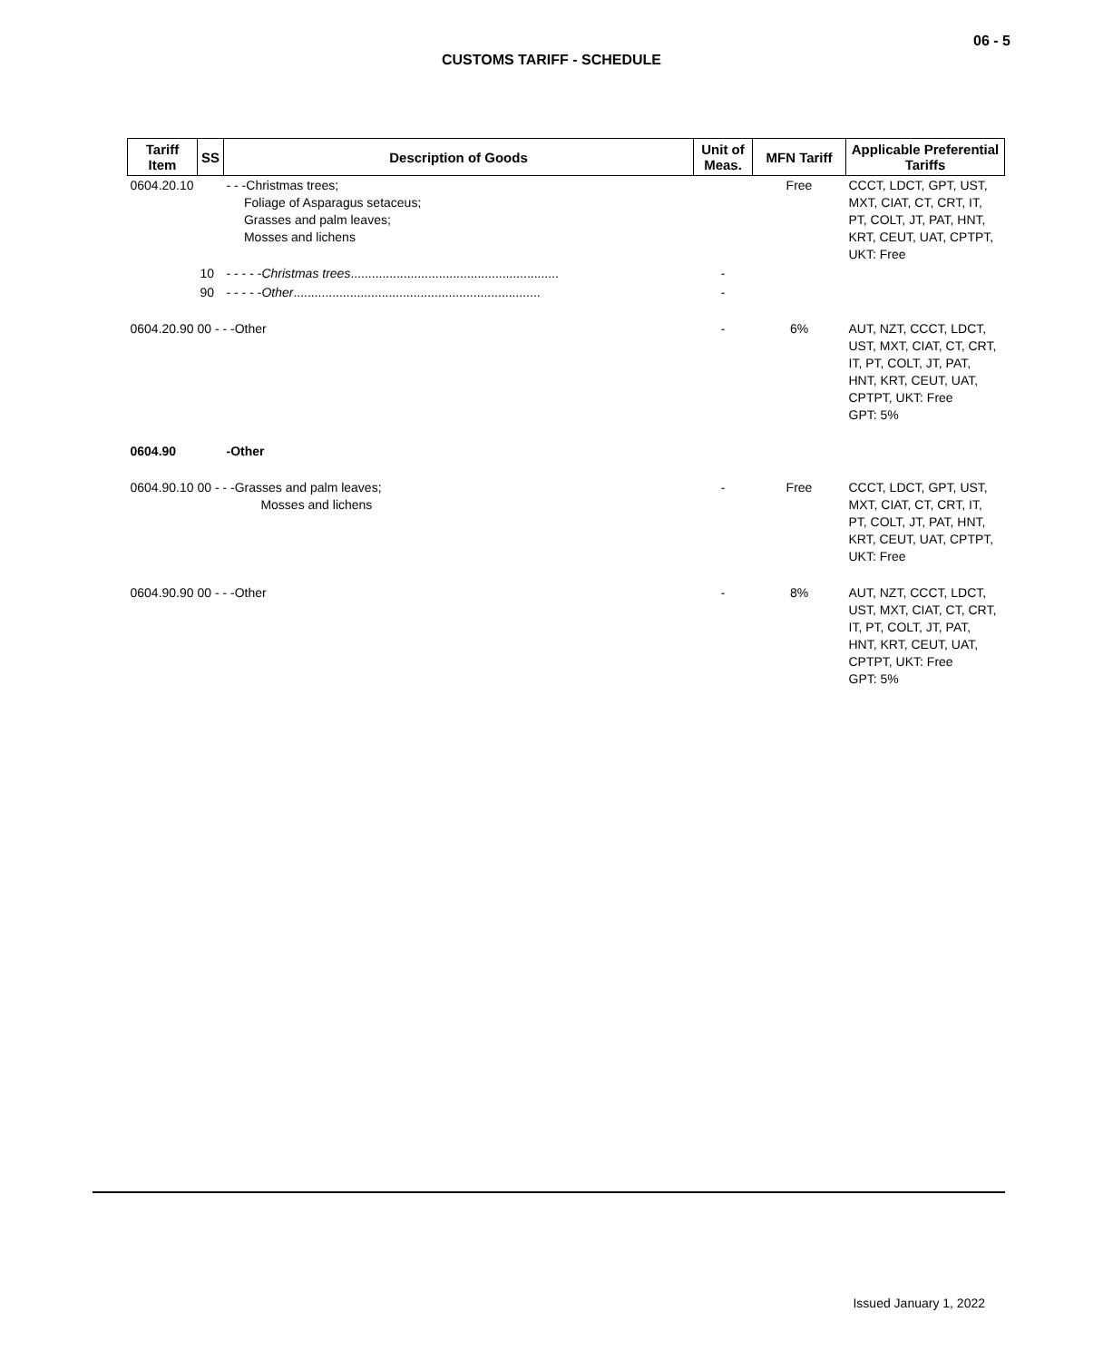06 - 5
CUSTOMS TARIFF - SCHEDULE
| Tariff Item | SS | Description of Goods | Unit of Meas. | MFN Tariff | Applicable Preferential Tariffs |
| --- | --- | --- | --- | --- | --- |
| 0604.20.10 | | - - -Christmas trees; Foliage of Asparagus setaceus; Grasses and palm leaves; Mosses and lichens | | Free | CCCT, LDCT, GPT, UST, MXT, CIAT, CT, CRT, IT, PT, COLT, JT, PAT, HNT, KRT, CEUT, UAT, CPTPT, UKT: Free |
| | 10 | - - - - - Christmas trees ........................................................... | - | | |
| | 90 | - - - - - Other ...................................................................... | - | | |
| 0604.20.90 00 - - -Other | | | - | 6% | AUT, NZT, CCCT, LDCT, UST, MXT, CIAT, CT, CRT, IT, PT, COLT, JT, PAT, HNT, KRT, CEUT, UAT, CPTPT, UKT: Free GPT: 5% |
| 0604.90 | | -Other | | | |
| 0604.90.10 00 - - -Grasses and palm leaves; Mosses and lichens | | | - | Free | CCCT, LDCT, GPT, UST, MXT, CIAT, CT, CRT, IT, PT, COLT, JT, PAT, HNT, KRT, CEUT, UAT, CPTPT, UKT: Free |
| 0604.90.90 00 - - -Other | | | - | 8% | AUT, NZT, CCCT, LDCT, UST, MXT, CIAT, CT, CRT, IT, PT, COLT, JT, PAT, HNT, KRT, CEUT, UAT, CPTPT, UKT: Free GPT: 5% |
Issued January 1, 2022